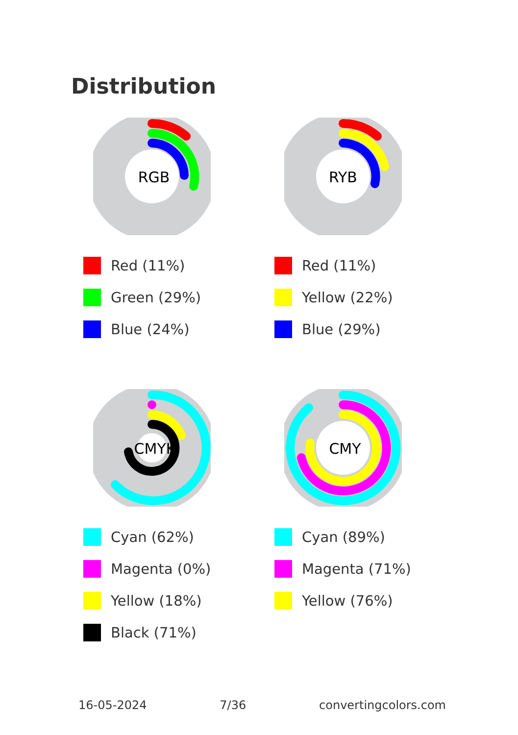Distribution
RGB
Red (11%)
Green (29%)
Blue (24%)
RYB
Red (11%)
Yellow (22%)
Blue (29%)
CMYK
Cyan (62%)
Magenta (0%)
Yellow (18%)
Black (71%)
CMY
Cyan (89%)
Magenta (71%)
Yellow (76%)
16-05-2024 7/36 convertingcolors.com